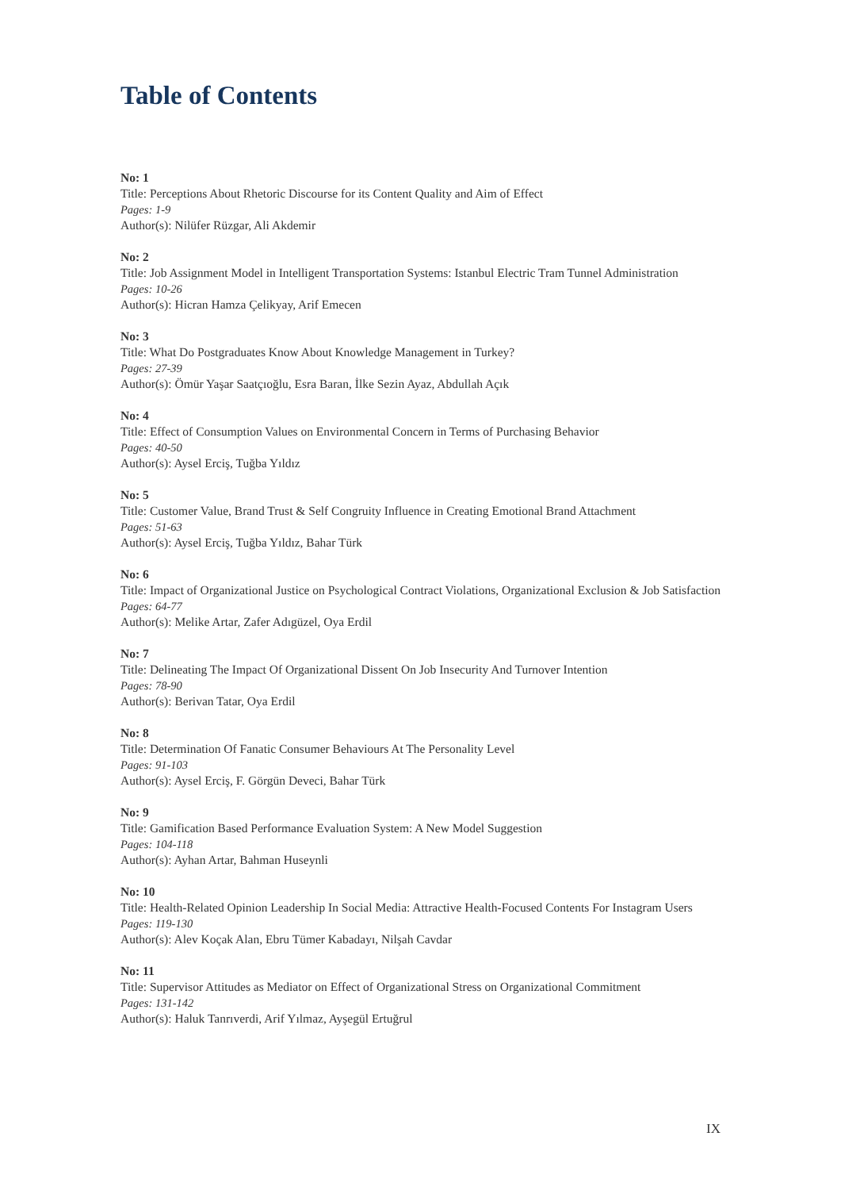Table of Contents
No: 1
Title: Perceptions About Rhetoric Discourse for its Content Quality and Aim of Effect
Pages: 1-9
Author(s): Nilüfer Rüzgar, Ali Akdemir
No: 2
Title: Job Assignment Model in Intelligent Transportation Systems: Istanbul Electric Tram Tunnel Administration
Pages: 10-26
Author(s): Hicran Hamza Çelikyay, Arif Emecen
No: 3
Title: What Do Postgraduates Know About Knowledge Management in Turkey?
Pages: 27-39
Author(s): Ömür Yaşar Saatçıoğlu, Esra Baran, İlke Sezin Ayaz, Abdullah Açık
No: 4
Title: Effect of Consumption Values on Environmental Concern in Terms of Purchasing Behavior
Pages: 40-50
Author(s): Aysel Erciş, Tuğba Yıldız
No: 5
Title: Customer Value, Brand Trust & Self Congruity Influence in Creating Emotional Brand Attachment
Pages: 51-63
Author(s): Aysel Erciş, Tuğba Yıldız, Bahar Türk
No: 6
Title: Impact of Organizational Justice on Psychological Contract Violations, Organizational Exclusion & Job Satisfaction
Pages: 64-77
Author(s): Melike Artar, Zafer Adıgüzel, Oya Erdil
No: 7
Title: Delineating The Impact Of Organizational Dissent On Job Insecurity And Turnover Intention
Pages: 78-90
Author(s): Berivan Tatar, Oya Erdil
No: 8
Title: Determination Of Fanatic Consumer Behaviours At The Personality Level
Pages: 91-103
Author(s): Aysel Erciş, F. Görgün Deveci, Bahar Türk
No: 9
Title: Gamification Based Performance Evaluation System: A New Model Suggestion
Pages: 104-118
Author(s): Ayhan Artar, Bahman Huseynli
No: 10
Title: Health-Related Opinion Leadership In Social Media: Attractive Health-Focused Contents For Instagram Users
Pages: 119-130
Author(s): Alev Koçak Alan, Ebru Tümer Kabadayı, Nilşah Cavdar
No: 11
Title: Supervisor Attitudes as Mediator on Effect of Organizational Stress on Organizational Commitment
Pages: 131-142
Author(s): Haluk Tanrıverdi, Arif Yılmaz, Ayşegül Ertuğrul
IX